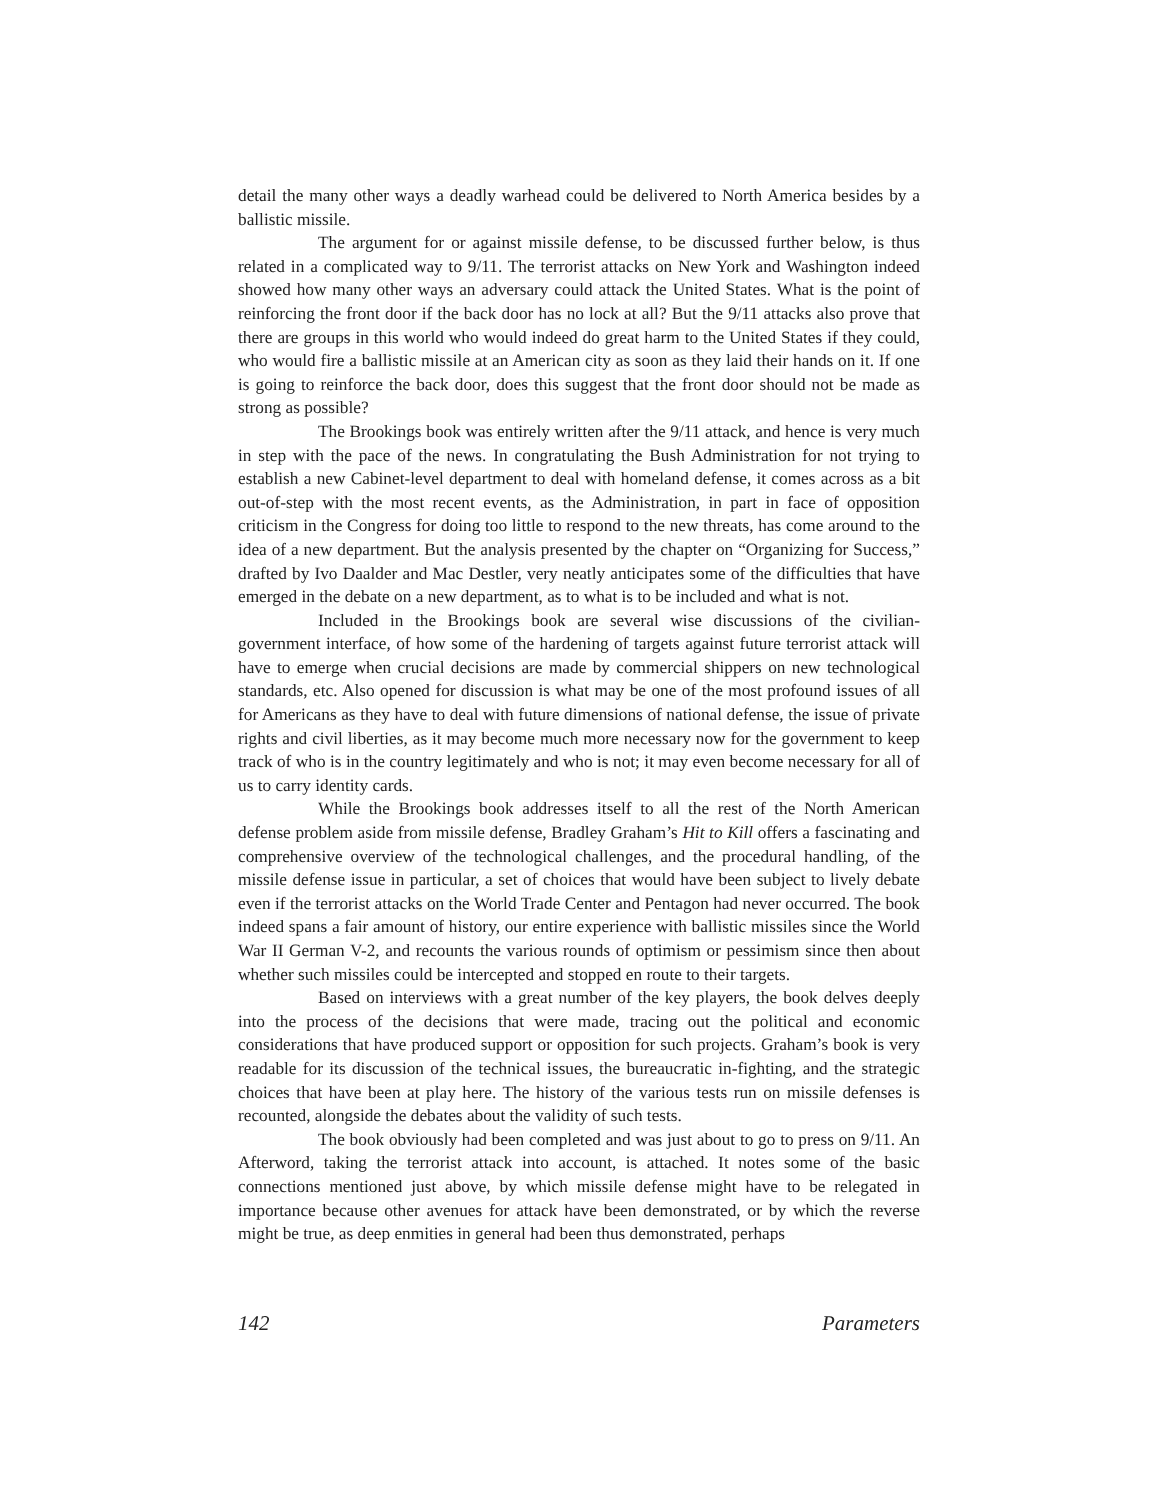detail the many other ways a deadly warhead could be delivered to North America besides by a ballistic missile.
The argument for or against missile defense, to be discussed further below, is thus related in a complicated way to 9/11. The terrorist attacks on New York and Washington indeed showed how many other ways an adversary could attack the United States. What is the point of reinforcing the front door if the back door has no lock at all? But the 9/11 attacks also prove that there are groups in this world who would indeed do great harm to the United States if they could, who would fire a ballistic missile at an American city as soon as they laid their hands on it. If one is going to reinforce the back door, does this suggest that the front door should not be made as strong as possible?
The Brookings book was entirely written after the 9/11 attack, and hence is very much in step with the pace of the news. In congratulating the Bush Administration for not trying to establish a new Cabinet-level department to deal with homeland defense, it comes across as a bit out-of-step with the most recent events, as the Administration, in part in face of opposition criticism in the Congress for doing too little to respond to the new threats, has come around to the idea of a new department. But the analysis presented by the chapter on “Organizing for Success,” drafted by Ivo Daalder and Mac Destler, very neatly anticipates some of the difficulties that have emerged in the debate on a new department, as to what is to be included and what is not.
Included in the Brookings book are several wise discussions of the civilian-government interface, of how some of the hardening of targets against future terrorist attack will have to emerge when crucial decisions are made by commercial shippers on new technological standards, etc. Also opened for discussion is what may be one of the most profound issues of all for Americans as they have to deal with future dimensions of national defense, the issue of private rights and civil liberties, as it may become much more necessary now for the government to keep track of who is in the country legitimately and who is not; it may even become necessary for all of us to carry identity cards.
While the Brookings book addresses itself to all the rest of the North American defense problem aside from missile defense, Bradley Graham’s Hit to Kill offers a fascinating and comprehensive overview of the technological challenges, and the procedural handling, of the missile defense issue in particular, a set of choices that would have been subject to lively debate even if the terrorist attacks on the World Trade Center and Pentagon had never occurred. The book indeed spans a fair amount of history, our entire experience with ballistic missiles since the World War II German V-2, and recounts the various rounds of optimism or pessimism since then about whether such missiles could be intercepted and stopped en route to their targets.
Based on interviews with a great number of the key players, the book delves deeply into the process of the decisions that were made, tracing out the political and economic considerations that have produced support or opposition for such projects. Graham’s book is very readable for its discussion of the technical issues, the bureaucratic in-fighting, and the strategic choices that have been at play here. The history of the various tests run on missile defenses is recounted, alongside the debates about the validity of such tests.
The book obviously had been completed and was just about to go to press on 9/11. An Afterword, taking the terrorist attack into account, is attached. It notes some of the basic connections mentioned just above, by which missile defense might have to be relegated in importance because other avenues for attack have been demonstrated, or by which the reverse might be true, as deep enmities in general had been thus demonstrated, perhaps
142 Parameters